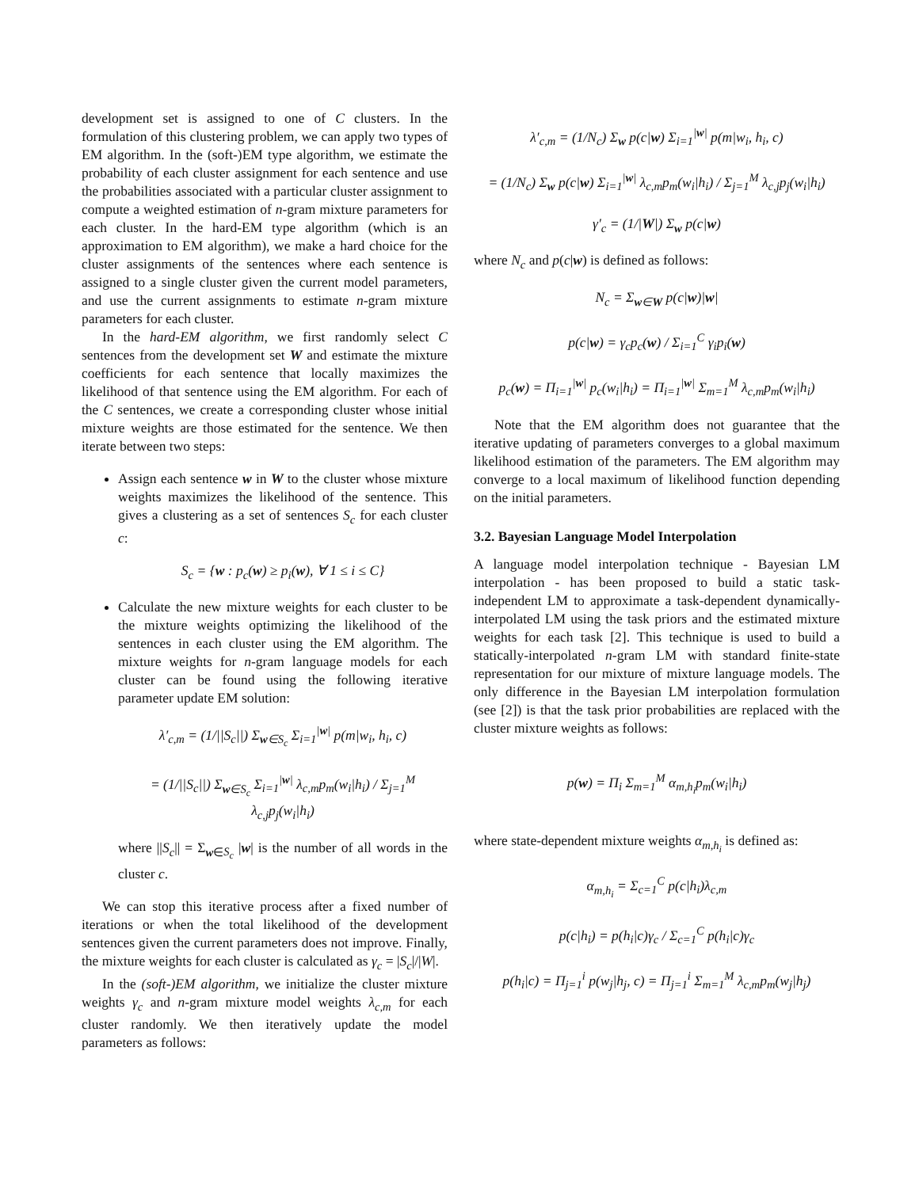development set is assigned to one of C clusters. In the formulation of this clustering problem, we can apply two types of EM algorithm. In the (soft-)EM type algorithm, we estimate the probability of each cluster assignment for each sentence and use the probabilities associated with a particular cluster assignment to compute a weighted estimation of n-gram mixture parameters for each cluster. In the hard-EM type algorithm (which is an approximation to EM algorithm), we make a hard choice for the cluster assignments of the sentences where each sentence is assigned to a single cluster given the current model parameters, and use the current assignments to estimate n-gram mixture parameters for each cluster.
In the hard-EM algorithm, we first randomly select C sentences from the development set W and estimate the mixture coefficients for each sentence that locally maximizes the likelihood of that sentence using the EM algorithm. For each of the C sentences, we create a corresponding cluster whose initial mixture weights are those estimated for the sentence. We then iterate between two steps:
Assign each sentence w in W to the cluster whose mixture weights maximizes the likelihood of the sentence. This gives a clustering as a set of sentences S<sub>c</sub> for each cluster c:
S<sub>c</sub> = {w : p<sub>c</sub>(w) ≥ p<sub>i</sub>(w), ∀ 1 ≤ i ≤ C}
Calculate the new mixture weights for each cluster to be the mixture weights optimizing the likelihood of the sentences in each cluster using the EM algorithm. The mixture weights for n-gram language models for each cluster can be found using the following iterative parameter update EM solution:
λ′<sub>c,m</sub> = (1/||S<sub>c</sub>||) Σ<sub>w∈S<sub>c</sub></sub> Σ<sub>i=1</sub><sup>|w|</sup> p(m|w<sub>i</sub>, h<sub>i</sub>, c)
= (1/||S<sub>c</sub>||) Σ<sub>w∈S<sub>c</sub></sub> Σ<sub>i=1</sub><sup>|w|</sup> λ<sub>c,m</sub>p<sub>m</sub>(w<sub>i</sub>|h<sub>i</sub>) / Σ<sub>j=1</sub><sup>M</sup> λ<sub>c,j</sub>p<sub>j</sub>(w<sub>i</sub>|h<sub>i</sub>)
where ||S<sub>c</sub>|| = Σ<sub>w∈S<sub>c</sub></sub> |w| is the number of all words in the cluster c.
We can stop this iterative process after a fixed number of iterations or when the total likelihood of the development sentences given the current parameters does not improve. Finally, the mixture weights for each cluster is calculated as γ<sub>c</sub> = |S<sub>c</sub>|/|W|.
In the (soft-)EM algorithm, we initialize the cluster mixture weights γ<sub>c</sub> and n-gram mixture model weights λ<sub>c,m</sub> for each cluster randomly. We then iteratively update the model parameters as follows:
λ′<sub>c,m</sub> = (1/N<sub>c</sub>) Σ<sub>w</sub> p(c|w) Σ<sub>i=1</sub><sup>|w|</sup> p(m|w<sub>i</sub>, h<sub>i</sub>, c)
= (1/N<sub>c</sub>) Σ<sub>w</sub> p(c|w) Σ<sub>i=1</sub><sup>|w|</sup> λ<sub>c,m</sub>p<sub>m</sub>(w<sub>i</sub>|h<sub>i</sub>) / Σ<sub>j=1</sub><sup>M</sup> λ<sub>c,j</sub>p<sub>j</sub>(w<sub>i</sub>|h<sub>i</sub>)
γ′<sub>c</sub> = (1/|W|) Σ<sub>w</sub> p(c|w)
where N<sub>c</sub> and p(c|w) is defined as follows:
N<sub>c</sub> = Σ<sub>w∈W</sub> p(c|w)|w|
p(c|w) = γ<sub>c</sub>p<sub>c</sub>(w) / Σ<sub>i=1</sub><sup>C</sup> γ<sub>i</sub>p<sub>i</sub>(w)
p<sub>c</sub>(w) = Π<sub>i=1</sub><sup>|w|</sup> p<sub>c</sub>(w<sub>i</sub>|h<sub>i</sub>) = Π<sub>i=1</sub><sup>|w|</sup> Σ<sub>m=1</sub><sup>M</sup> λ<sub>c,m</sub>p<sub>m</sub>(w<sub>i</sub>|h<sub>i</sub>)
Note that the EM algorithm does not guarantee that the iterative updating of parameters converges to a global maximum likelihood estimation of the parameters. The EM algorithm may converge to a local maximum of likelihood function depending on the initial parameters.
3.2. Bayesian Language Model Interpolation
A language model interpolation technique - Bayesian LM interpolation - has been proposed to build a static task-independent LM to approximate a task-dependent dynamically-interpolated LM using the task priors and the estimated mixture weights for each task [2]. This technique is used to build a statically-interpolated n-gram LM with standard finite-state representation for our mixture of mixture language models. The only difference in the Bayesian LM interpolation formulation (see [2]) is that the task prior probabilities are replaced with the cluster mixture weights as follows:
p(w) = Π<sub>i</sub> Σ<sub>m=1</sub><sup>M</sup> α<sub>m,h<sub>i</sub></sub>p<sub>m</sub>(w<sub>i</sub>|h<sub>i</sub>)
where state-dependent mixture weights α<sub>m,h<sub>i</sub></sub> is defined as:
α<sub>m,h<sub>i</sub></sub> = Σ<sub>c=1</sub><sup>C</sup> p(c|h<sub>i</sub>)λ<sub>c,m</sub>
p(c|h<sub>i</sub>) = p(h<sub>i</sub>|c)γ<sub>c</sub> / Σ<sub>c=1</sub><sup>C</sup> p(h<sub>i</sub>|c)γ<sub>c</sub>
p(h<sub>i</sub>|c) = Π<sub>j=1</sub><sup>i</sup> p(w<sub>j</sub>|h<sub>j</sub>, c) = Π<sub>j=1</sub><sup>i</sup> Σ<sub>m=1</sub><sup>M</sup> λ<sub>c,m</sub>p<sub>m</sub>(w<sub>j</sub>|h<sub>j</sub>)